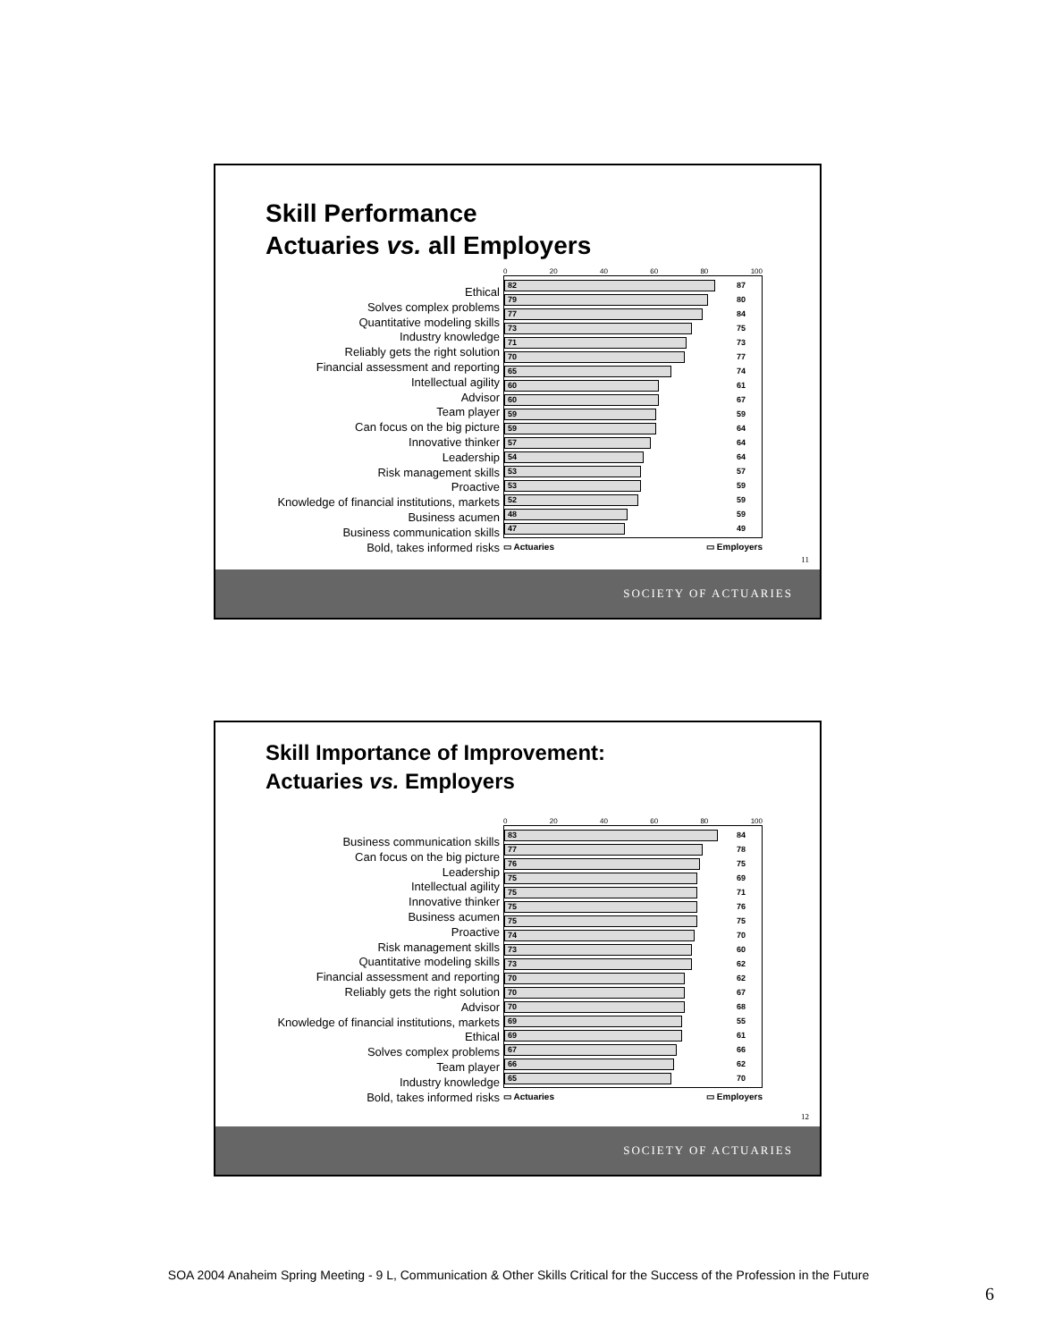Skill Performance
Actuaries vs. all Employers
Ethical
Solves complex problems
Quantitative modeling skills
Industry knowledge
Reliably gets the right solution
Financial assessment and reporting
Intellectual agility
Advisor
Team player
Can focus on the big picture
Innovative thinker
Leadership
Risk management skills
Proactive
Knowledge of financial institutions, markets
Business acumen
Business communication skills
Bold, takes informed risks
0 20 40 60 80 100
82
87
79
80
77
84
73
75
71
73
70
77
65
74
60
61
60
67
59
59
59
64
57
64
54
64
53
57
53
59
52
59
48
59
47
49
▭ Actuaries ▭ Employers
11
SOCIETY OF ACTUARIES
Skill Importance of Improvement:
Actuaries vs. Employers
Business communication skills
Can focus on the big picture
Leadership
Intellectual agility
Innovative thinker
Business acumen
Proactive
Risk management skills
Quantitative modeling skills
Financial assessment and reporting
Reliably gets the right solution
Advisor
Knowledge of financial institutions, markets
Ethical
Solves complex problems
Team player
Industry knowledge
Bold, takes informed risks
0 20 40 60 80 100
83
84
77
78
76
75
75
69
75
71
75
76
75
75
74
70
73
60
73
62
70
62
70
67
70
68
69
55
69
61
67
66
66
62
65
70
▭ Actuaries ▭ Employers
12
SOCIETY OF ACTUARIES
SOA 2004 Anaheim Spring Meeting - 9 L, Communication & Other Skills Critical for the Success of the Profession in the Future
6